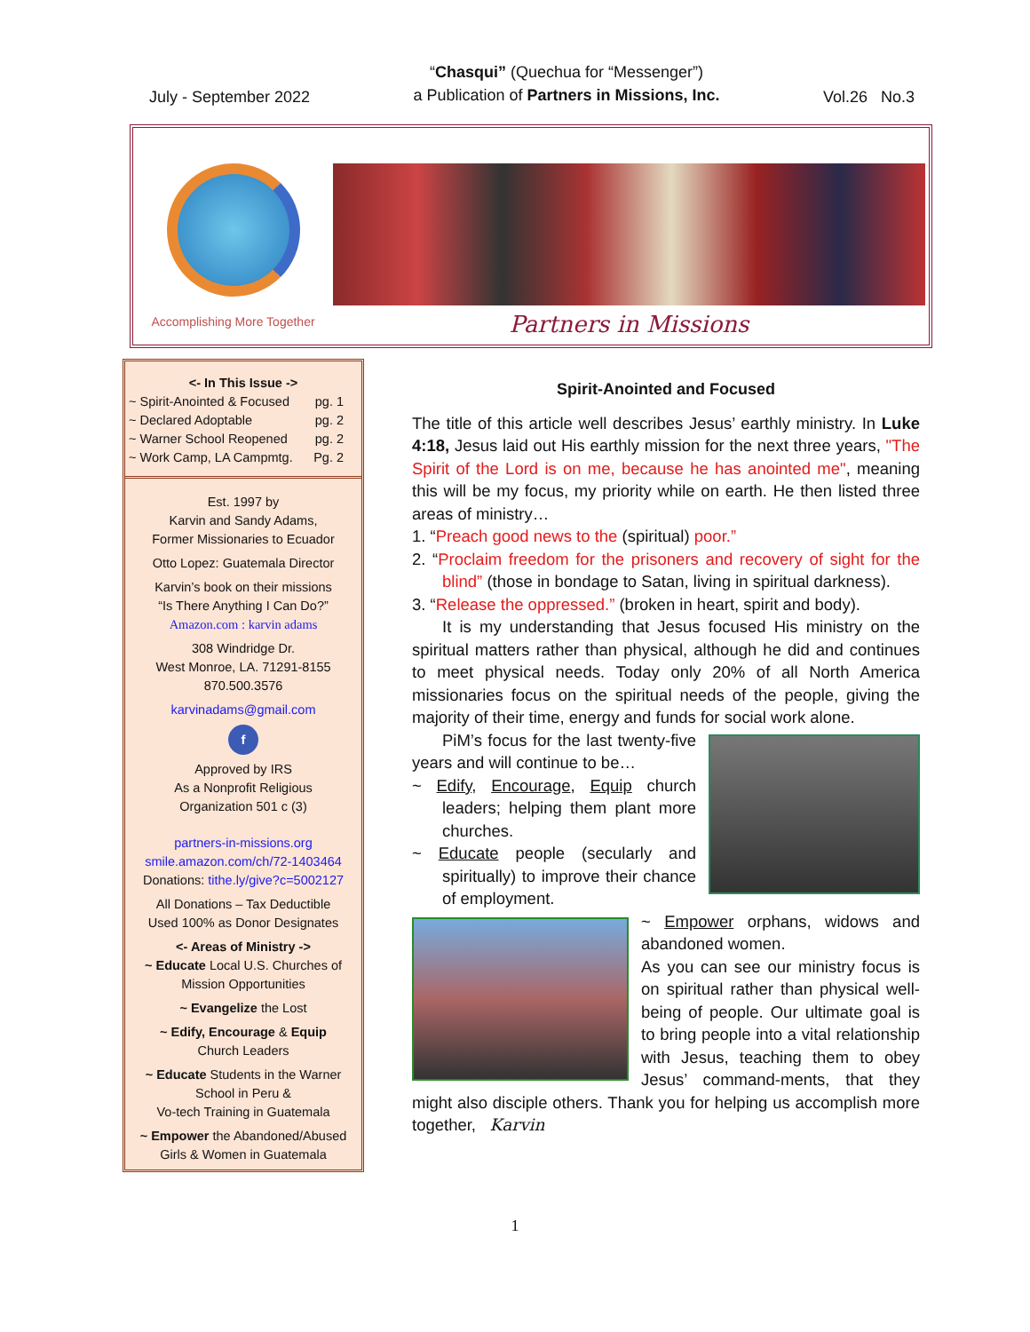July - September 2022
“Chasqui” (Quechua for “Messenger”)
a Publication of Partners in Missions, Inc.
Vol.26 No.3
Accomplishing More Together
Partners in Missions
<- In This Issue ->
~ Spirit-Anointed & Focused pg. 1
~ Declared Adoptable pg. 2
~ Warner School Reopened pg. 2
~ Work Camp, LA Campmtg. Pg. 2
Est. 1997 by
Karvin and Sandy Adams,
Former Missionaries to Ecuador
Otto Lopez: Guatemala Director
Karvin’s book on their missions
“Is There Anything I Can Do?”
Amazon.com : karvin adams
308 Windridge Dr.
West Monroe, LA. 71291-8155
870.500.3576
karvinadams@gmail.com
f
Approved by IRS
As a Nonprofit Religious
Organization 501 c (3)
partners-in-missions.org
smile.amazon.com/ch/72-1403464
Donations: tithe.ly/give?c=5002127
All Donations – Tax Deductible
Used 100% as Donor Designates
<- Areas of Ministry ->
~ Educate Local U.S. Churches of Mission Opportunities
~ Evangelize the Lost
~ Edify, Encourage & Equip
Church Leaders
~ Educate Students in the Warner School in Peru &
Vo-tech Training in Guatemala
~ Empower the Abandoned/Abused Girls & Women in Guatemala
Spirit-Anointed and Focused
The title of this article well describes Jesus’ earthly ministry. In Luke 4:18, Jesus laid out His earthly mission for the next three years, "The Spirit of the Lord is on me, because he has anointed me", meaning this will be my focus, my priority while on earth. He then listed three areas of ministry…
1. “Preach good news to the (spiritual) poor.”
2. “Proclaim freedom for the prisoners and recovery of sight for the blind” (those in bondage to Satan, living in spiritual darkness).
3. “Release the oppressed.” (broken in heart, spirit and body).
It is my understanding that Jesus focused His ministry on the spiritual matters rather than physical, although he did and continues to meet physical needs. Today only 20% of all North America missionaries focus on the spiritual needs of the people, giving the majority of their time, energy and funds for social work alone.
PiM’s focus for the last twenty-five years and will continue to be…
~ Edify, Encourage, Equip church leaders; helping them plant more churches.
~ Educate people (secularly and spiritually) to improve their chance of employment.
~ Empower orphans, widows and abandoned women.
As you can see our ministry focus is on spiritual rather than physical well-being of people. Our ultimate goal is to bring people into a vital relationship with Jesus, teaching them to obey Jesus’ command-ments, that they might also disciple others. Thank you for helping us accomplish more together, Karvin
1